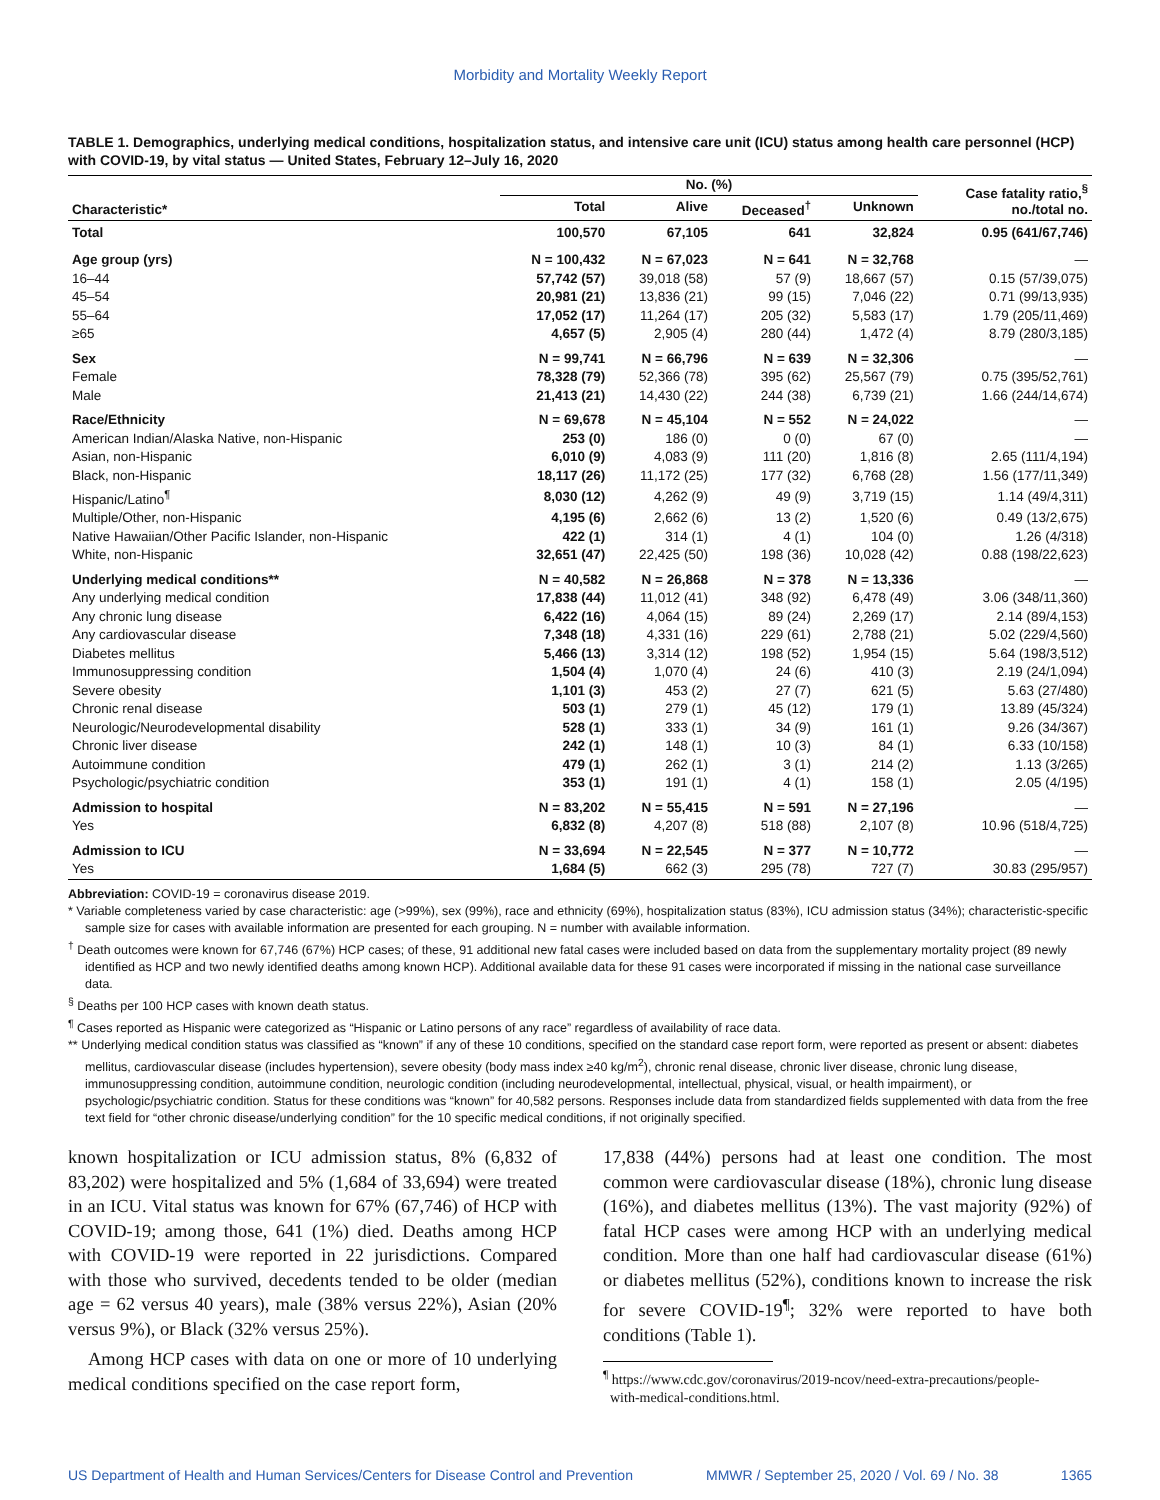Morbidity and Mortality Weekly Report
TABLE 1. Demographics, underlying medical conditions, hospitalization status, and intensive care unit (ICU) status among health care personnel (HCP) with COVID-19, by vital status — United States, February 12–July 16, 2020
| Characteristic* | No. (%) | | | | Case fatality ratio,<sup>§</sup> no./total no. |
| --- | --- | --- | --- | --- | --- |
| | Total | Alive | Deceased<sup>†</sup> | Unknown | |
| Total | 100,570 | 67,105 | 641 | 32,824 | 0.95 (641/67,746) |
| Age group (yrs) | N = 100,432 | N = 67,023 | N = 641 | N = 32,768 | — |
| 16–44 | 57,742 (57) | 39,018 (58) | 57 (9) | 18,667 (57) | 0.15 (57/39,075) |
| 45–54 | 20,981 (21) | 13,836 (21) | 99 (15) | 7,046 (22) | 0.71 (99/13,935) |
| 55–64 | 17,052 (17) | 11,264 (17) | 205 (32) | 5,583 (17) | 1.79 (205/11,469) |
| ≥65 | 4,657 (5) | 2,905 (4) | 280 (44) | 1,472 (4) | 8.79 (280/3,185) |
| Sex | N = 99,741 | N = 66,796 | N = 639 | N = 32,306 | — |
| Female | 78,328 (79) | 52,366 (78) | 395 (62) | 25,567 (79) | 0.75 (395/52,761) |
| Male | 21,413 (21) | 14,430 (22) | 244 (38) | 6,739 (21) | 1.66 (244/14,674) |
| Race/Ethnicity | N = 69,678 | N = 45,104 | N = 552 | N = 24,022 | — |
| American Indian/Alaska Native, non-Hispanic | 253 (0) | 186 (0) | 0 (0) | 67 (0) | — |
| Asian, non-Hispanic | 6,010 (9) | 4,083 (9) | 111 (20) | 1,816 (8) | 2.65 (111/4,194) |
| Black, non-Hispanic | 18,117 (26) | 11,172 (25) | 177 (32) | 6,768 (28) | 1.56 (177/11,349) |
| Hispanic/Latino<sup>¶</sup> | 8,030 (12) | 4,262 (9) | 49 (9) | 3,719 (15) | 1.14 (49/4,311) |
| Multiple/Other, non-Hispanic | 4,195 (6) | 2,662 (6) | 13 (2) | 1,520 (6) | 0.49 (13/2,675) |
| Native Hawaiian/Other Pacific Islander, non-Hispanic | 422 (1) | 314 (1) | 4 (1) | 104 (0) | 1.26 (4/318) |
| White, non-Hispanic | 32,651 (47) | 22,425 (50) | 198 (36) | 10,028 (42) | 0.88 (198/22,623) |
| Underlying medical conditions** | N = 40,582 | N = 26,868 | N = 378 | N = 13,336 | — |
| Any underlying medical condition | 17,838 (44) | 11,012 (41) | 348 (92) | 6,478 (49) | 3.06 (348/11,360) |
| Any chronic lung disease | 6,422 (16) | 4,064 (15) | 89 (24) | 2,269 (17) | 2.14 (89/4,153) |
| Any cardiovascular disease | 7,348 (18) | 4,331 (16) | 229 (61) | 2,788 (21) | 5.02 (229/4,560) |
| Diabetes mellitus | 5,466 (13) | 3,314 (12) | 198 (52) | 1,954 (15) | 5.64 (198/3,512) |
| Immunosuppressing condition | 1,504 (4) | 1,070 (4) | 24 (6) | 410 (3) | 2.19 (24/1,094) |
| Severe obesity | 1,101 (3) | 453 (2) | 27 (7) | 621 (5) | 5.63 (27/480) |
| Chronic renal disease | 503 (1) | 279 (1) | 45 (12) | 179 (1) | 13.89 (45/324) |
| Neurologic/Neurodevelopmental disability | 528 (1) | 333 (1) | 34 (9) | 161 (1) | 9.26 (34/367) |
| Chronic liver disease | 242 (1) | 148 (1) | 10 (3) | 84 (1) | 6.33 (10/158) |
| Autoimmune condition | 479 (1) | 262 (1) | 3 (1) | 214 (2) | 1.13 (3/265) |
| Psychologic/psychiatric condition | 353 (1) | 191 (1) | 4 (1) | 158 (1) | 2.05 (4/195) |
| Admission to hospital | N = 83,202 | N = 55,415 | N = 591 | N = 27,196 | — |
| Yes | 6,832 (8) | 4,207 (8) | 518 (88) | 2,107 (8) | 10.96 (518/4,725) |
| Admission to ICU | N = 33,694 | N = 22,545 | N = 377 | N = 10,772 | — |
| Yes | 1,684 (5) | 662 (3) | 295 (78) | 727 (7) | 30.83 (295/957) |
Abbreviation: COVID-19 = coronavirus disease 2019.
* Variable completeness varied by case characteristic: age (>99%), sex (99%), race and ethnicity (69%), hospitalization status (83%), ICU admission status (34%); characteristic-specific sample size for cases with available information are presented for each grouping. N = number with available information.
<sup>†</sup> Death outcomes were known for 67,746 (67%) HCP cases; of these, 91 additional new fatal cases were included based on data from the supplementary mortality project (89 newly identified as HCP and two newly identified deaths among known HCP). Additional available data for these 91 cases were incorporated if missing in the national case surveillance data.
<sup>§</sup> Deaths per 100 HCP cases with known death status.
<sup>¶</sup> Cases reported as Hispanic were categorized as “Hispanic or Latino persons of any race” regardless of availability of race data.
** Underlying medical condition status was classified as “known” if any of these 10 conditions, specified on the standard case report form, were reported as present or absent: diabetes mellitus, cardiovascular disease (includes hypertension), severe obesity (body mass index ≥40 kg/m<sup>2</sup>), chronic renal disease, chronic liver disease, chronic lung disease, immunosuppressing condition, autoimmune condition, neurologic condition (including neurodevelopmental, intellectual, physical, visual, or health impairment), or psychologic/psychiatric condition. Status for these conditions was “known” for 40,582 persons. Responses include data from standardized fields supplemented with data from the free text field for “other chronic disease/underlying condition” for the 10 specific medical conditions, if not originally specified.
known hospitalization or ICU admission status, 8% (6,832 of 83,202) were hospitalized and 5% (1,684 of 33,694) were treated in an ICU. Vital status was known for 67% (67,746) of HCP with COVID-19; among those, 641 (1%) died. Deaths among HCP with COVID-19 were reported in 22 jurisdictions. Compared with those who survived, decedents tended to be older (median age = 62 versus 40 years), male (38% versus 22%), Asian (20% versus 9%), or Black (32% versus 25%).
Among HCP cases with data on one or more of 10 underlying medical conditions specified on the case report form,
17,838 (44%) persons had at least one condition. The most common were cardiovascular disease (18%), chronic lung disease (16%), and diabetes mellitus (13%). The vast majority (92%) of fatal HCP cases were among HCP with an underlying medical condition. More than one half had cardiovascular disease (61%) or diabetes mellitus (52%), conditions known to increase the risk for severe COVID-19<sup>¶</sup>; 32% were reported to have both conditions (Table 1).
<sup>¶</sup> https://www.cdc.gov/coronavirus/2019-ncov/need-extra-precautions/people-
with-medical-conditions.html.
US Department of Health and Human Services/Centers for Disease Control and Prevention MMWR / September 25, 2020 / Vol. 69 / No. 38 1365